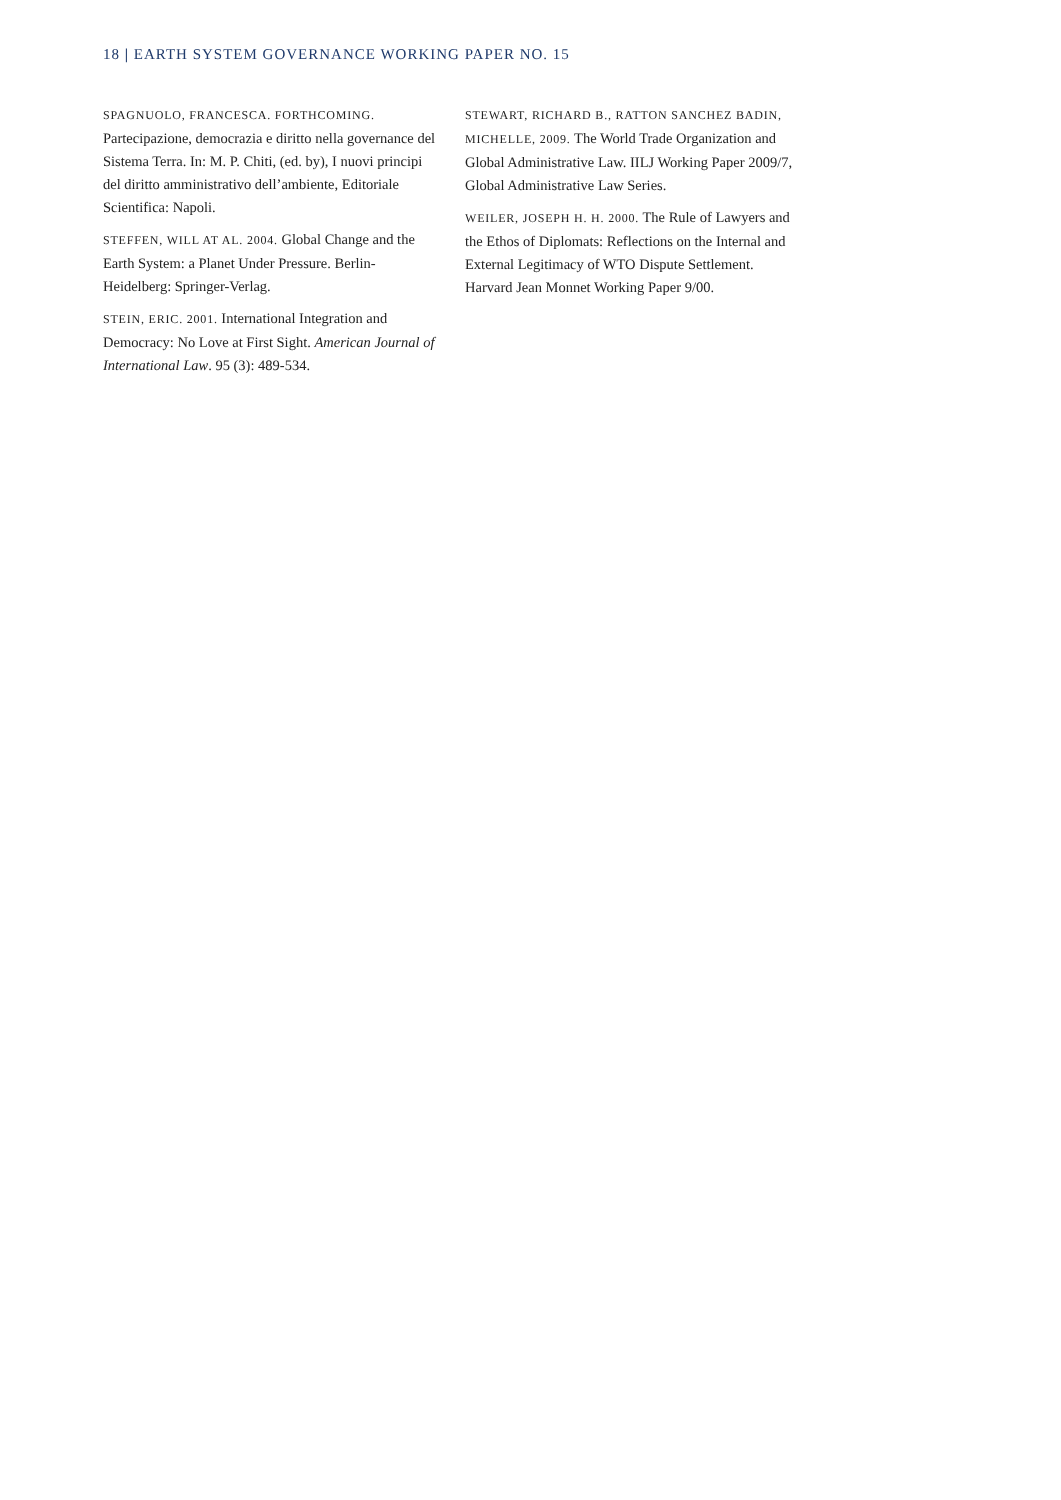18 | EARTH SYSTEM GOVERNANCE WORKING PAPER NO. 15
SPAGNUOLO, FRANCESCA. FORTHCOMING. Partecipazione, democrazia e diritto nella governance del Sistema Terra. In: M. P. Chiti, (ed. by), I nuovi principi del diritto amministrativo dell’ambiente, Editoriale Scientifica: Napoli.
STEFFEN, WILL AT AL. 2004. Global Change and the Earth System: a Planet Under Pressure. Berlin-Heidelberg: Springer-Verlag.
STEIN, ERIC. 2001. International Integration and Democracy: No Love at First Sight. American Journal of International Law. 95 (3): 489-534.
STEWART, RICHARD B., RATTON SANCHEZ BADIN, MICHELLE, 2009. The World Trade Organization and Global Administrative Law. IILJ Working Paper 2009/7, Global Administrative Law Series.
WEILER, JOSEPH H. H. 2000. The Rule of Lawyers and the Ethos of Diplomats: Reflections on the Internal and External Legitimacy of WTO Dispute Settlement. Harvard Jean Monnet Working Paper 9/00.